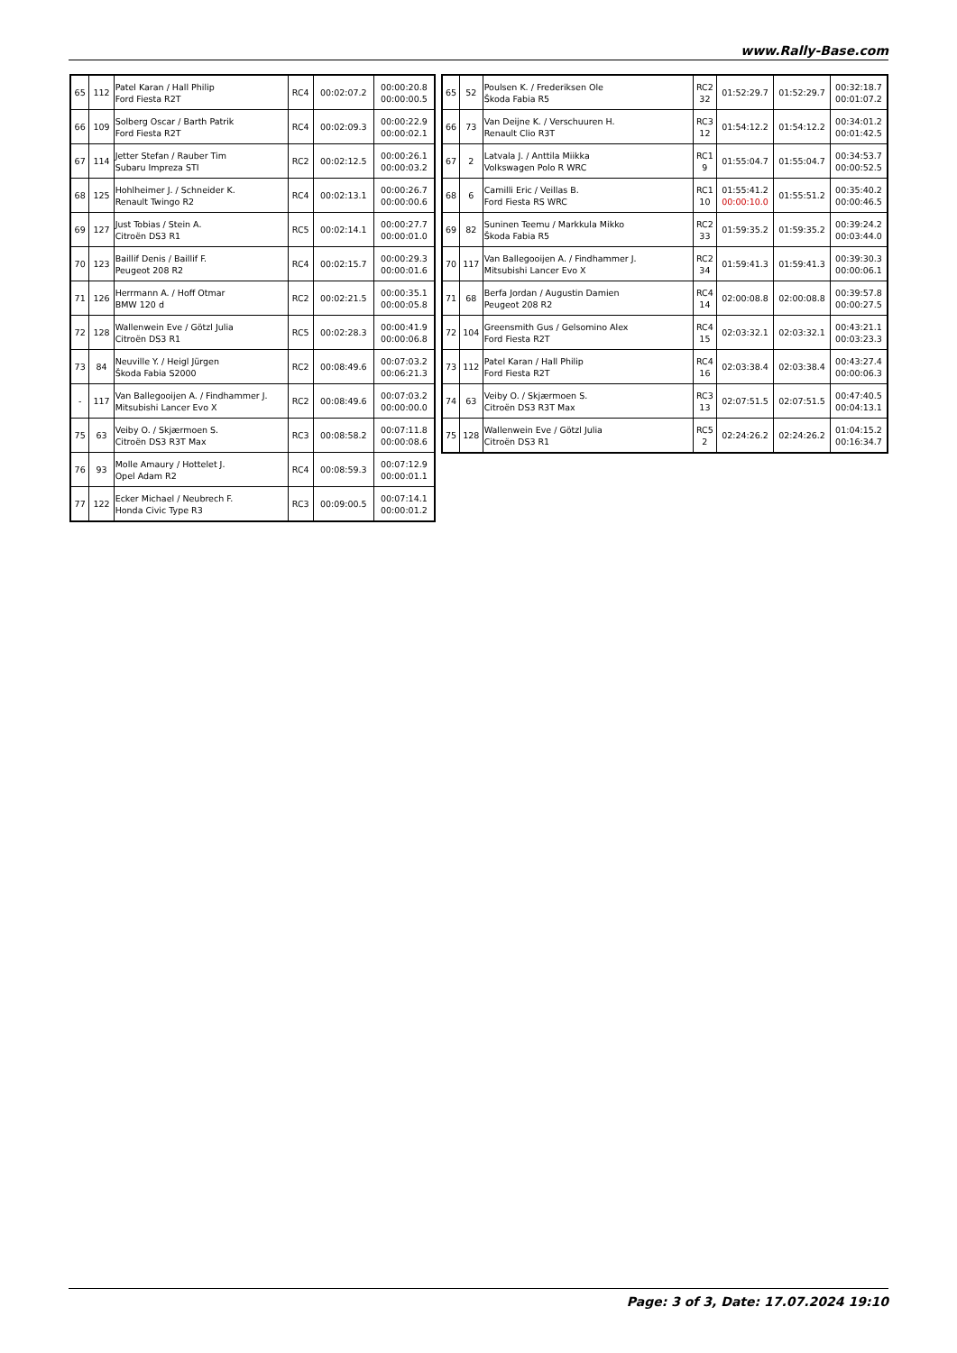www.Rally-Base.com
| 65 | 112 | Patel Karan / Hall Philip Ford Fiesta R2T | RC4 | 00:02:07.2 | 00:00:20.8 00:00:00.5 |
| 66 | 109 | Solberg Oscar / Barth Patrik Ford Fiesta R2T | RC4 | 00:02:09.3 | 00:00:22.9 00:00:02.1 |
| 67 | 114 | Jetter Stefan / Rauber Tim Subaru Impreza STI | RC2 | 00:02:12.5 | 00:00:26.1 00:00:03.2 |
| 68 | 125 | Hohlheimer J. / Schneider K. Renault Twingo R2 | RC4 | 00:02:13.1 | 00:00:26.7 00:00:00.6 |
| 69 | 127 | Just Tobias / Stein A. Citroën DS3 R1 | RC5 | 00:02:14.1 | 00:00:27.7 00:00:01.0 |
| 70 | 123 | Baillif Denis / Baillif F. Peugeot 208 R2 | RC4 | 00:02:15.7 | 00:00:29.3 00:00:01.6 |
| 71 | 126 | Herrmann A. / Hoff Otmar BMW 120 d | RC2 | 00:02:21.5 | 00:00:35.1 00:00:05.8 |
| 72 | 128 | Wallenwein Eve / Götzl Julia Citroën DS3 R1 | RC5 | 00:02:28.3 | 00:00:41.9 00:00:06.8 |
| 73 | 84 | Neuville Y. / Heigl Jürgen Škoda Fabia S2000 | RC2 | 00:08:49.6 | 00:07:03.2 00:06:21.3 |
| - | 117 | Van Ballegooijen A. / Findhammer J. Mitsubishi Lancer Evo X | RC2 | 00:08:49.6 | 00:07:03.2 00:00:00.0 |
| 75 | 63 | Veiby O. / Skjærmoen S. Citroën DS3 R3T Max | RC3 | 00:08:58.2 | 00:07:11.8 00:00:08.6 |
| 76 | 93 | Molle Amaury / Hottelet J. Opel Adam R2 | RC4 | 00:08:59.3 | 00:07:12.9 00:00:01.1 |
| 77 | 122 | Ecker Michael / Neubrech F. Honda Civic Type R3 | RC3 | 00:09:00.5 | 00:07:14.1 00:00:01.2 |
| 65 | 52 | Poulsen K. / Frederiksen Ole Škoda Fabia R5 | RC2 32 | 01:52:29.7 | 01:52:29.7 | 00:32:18.7 00:01:07.2 |
| 66 | 73 | Van Deijne K. / Verschuuren H. Renault Clio R3T | RC3 12 | 01:54:12.2 | 01:54:12.2 | 00:34:01.2 00:01:42.5 |
| 67 | 2 | Latvala J. / Anttila Miikka Volkswagen Polo R WRC | RC1 9 | 01:55:04.7 | 01:55:04.7 | 00:34:53.7 00:00:52.5 |
| 68 | 6 | Camilli Eric / Veillas B. Ford Fiesta RS WRC | RC1 10 | 01:55:41.2 00:00:10.0 | 01:55:51.2 | 00:35:40.2 00:00:46.5 |
| 69 | 82 | Suninen Teemu / Markkula Mikko Škoda Fabia R5 | RC2 33 | 01:59:35.2 | 01:59:35.2 | 00:39:24.2 00:03:44.0 |
| 70 | 117 | Van Ballegooijen A. / Findhammer J. Mitsubishi Lancer Evo X | RC2 34 | 01:59:41.3 | 01:59:41.3 | 00:39:30.3 00:00:06.1 |
| 71 | 68 | Berfa Jordan / Augustin Damien Peugeot 208 R2 | RC4 14 | 02:00:08.8 | 02:00:08.8 | 00:39:57.8 00:00:27.5 |
| 72 | 104 | Greensmith Gus / Gelsomino Alex Ford Fiesta R2T | RC4 15 | 02:03:32.1 | 02:03:32.1 | 00:43:21.1 00:03:23.3 |
| 73 | 112 | Patel Karan / Hall Philip Ford Fiesta R2T | RC4 16 | 02:03:38.4 | 02:03:38.4 | 00:43:27.4 00:00:06.3 |
| 74 | 63 | Veiby O. / Skjærmoen S. Citroën DS3 R3T Max | RC3 13 | 02:07:51.5 | 02:07:51.5 | 00:47:40.5 00:04:13.1 |
| 75 | 128 | Wallenwein Eve / Götzl Julia Citroën DS3 R1 | RC5 2 | 02:24:26.2 | 02:24:26.2 | 01:04:15.2 00:16:34.7 |
Page: 3 of 3, Date: 17.07.2024 19:10